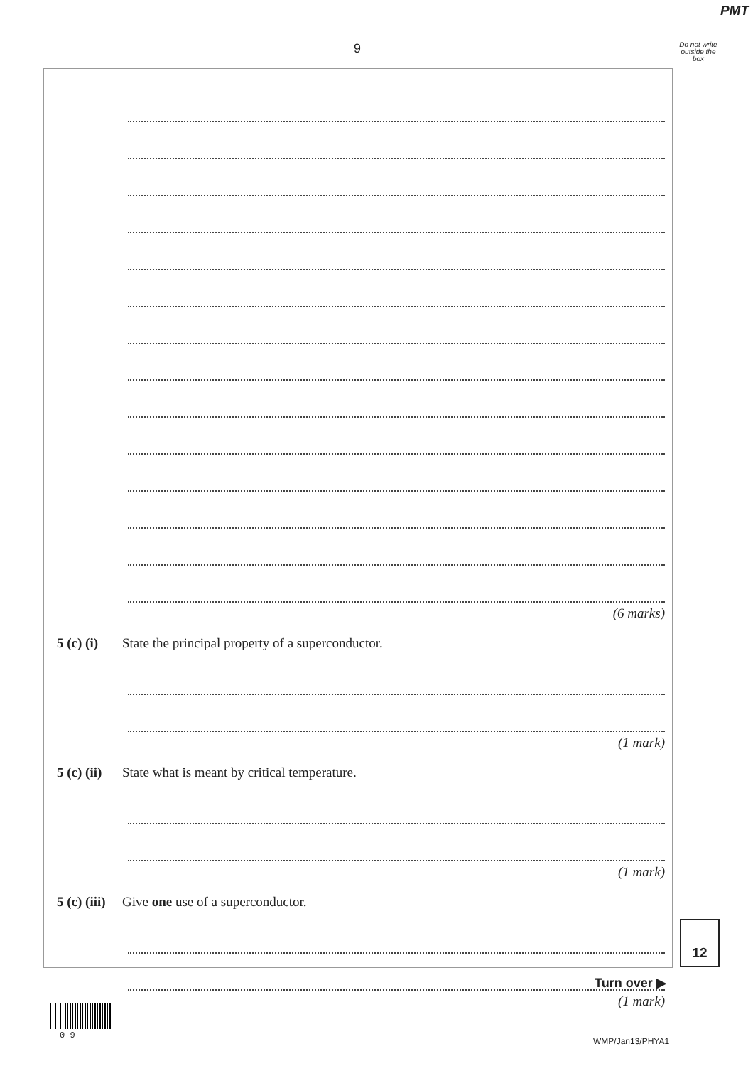PMT
9
Do not write outside the box
(6 marks)
5 (c) (i) State the principal property of a superconductor.
(1 mark)
5 (c) (ii) State what is meant by critical temperature.
(1 mark)
5 (c) (iii) Give one use of a superconductor.
(1 mark)
12
Turn over ▶
0 9
WMP/Jan13/PHYA1